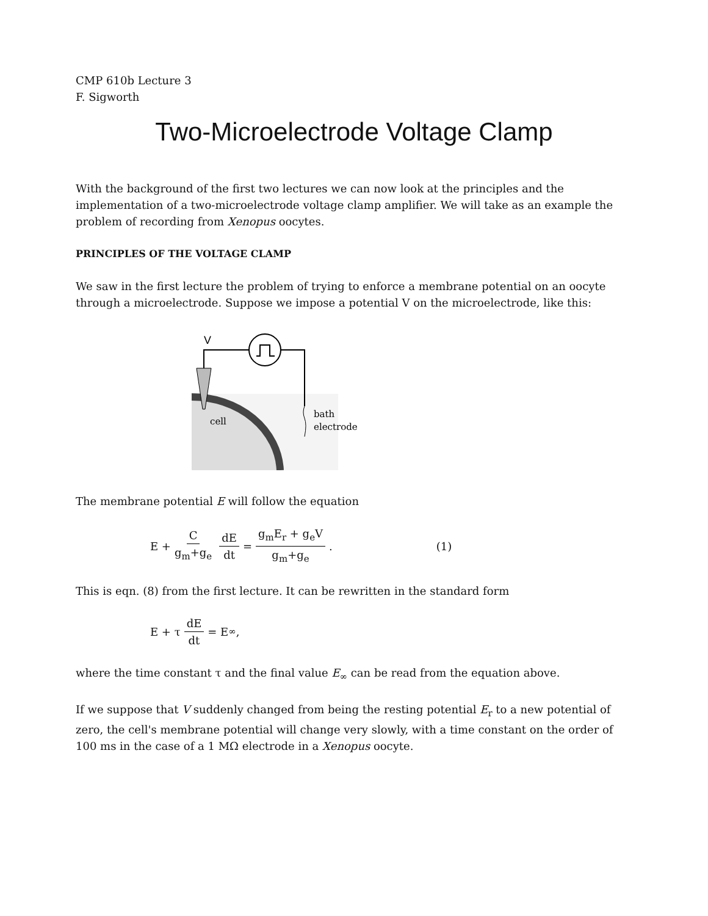CMP 610b Lecture 3
F. Sigworth
Two-Microelectrode Voltage Clamp
With the background of the first two lectures we can now look at the principles and the implementation of a two-microelectrode voltage clamp amplifier. We will take as an example the problem of recording from Xenopus oocytes.
PRINCIPLES OF THE VOLTAGE CLAMP
We saw in the first lecture the problem of trying to enforce a membrane potential on an oocyte through a microelectrode. Suppose we impose a potential V on the microelectrode, like this:
V
cell
bath
electrode
The membrane potential E will follow the equation
E + C g<sub>m</sub>+g<sub>e</sub> dE dt = g<sub>m</sub>E<sub>r</sub> + g<sub>e</sub>V g<sub>m</sub>+g<sub>e</sub> . (1)
This is eqn. (8) from the first lecture. It can be rewritten in the standard form
E + τ dE dt = E<sub>∞</sub>,
where the time constant τ and the final value E<sub>∞</sub> can be read from the equation above.
If we suppose that V suddenly changed from being the resting potential E<sub>r</sub> to a new potential of zero, the cell's membrane potential will change very slowly, with a time constant on the order of 100 ms in the case of a 1 MΩ electrode in a Xenopus oocyte.